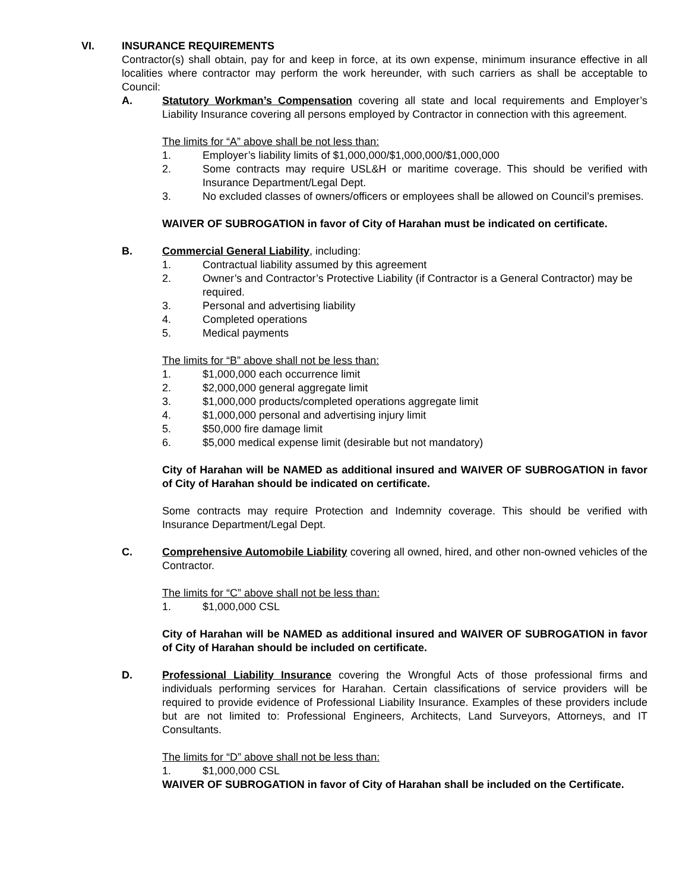VI. INSURANCE REQUIREMENTS
Contractor(s) shall obtain, pay for and keep in force, at its own expense, minimum insurance effective in all localities where contractor may perform the work hereunder, with such carriers as shall be acceptable to Council:
A. Statutory Workman’s Compensation covering all state and local requirements and Employer’s Liability Insurance covering all persons employed by Contractor in connection with this agreement.
The limits for “A” above shall be not less than:
1. Employer’s liability limits of $1,000,000/$1,000,000/$1,000,000
2. Some contracts may require USL&H or maritime coverage. This should be verified with Insurance Department/Legal Dept.
3. No excluded classes of owners/officers or employees shall be allowed on Council’s premises.
WAIVER OF SUBROGATION in favor of City of Harahan must be indicated on certificate.
B. Commercial General Liability, including:
1. Contractual liability assumed by this agreement
2. Owner’s and Contractor’s Protective Liability (if Contractor is a General Contractor) may be required.
3. Personal and advertising liability
4. Completed operations
5. Medical payments
The limits for “B” above shall not be less than:
1. $1,000,000 each occurrence limit
2. $2,000,000 general aggregate limit
3. $1,000,000 products/completed operations aggregate limit
4. $1,000,000 personal and advertising injury limit
5. $50,000 fire damage limit
6. $5,000 medical expense limit (desirable but not mandatory)
City of Harahan will be NAMED as additional insured and WAIVER OF SUBROGATION in favor of City of Harahan should be indicated on certificate.
Some contracts may require Protection and Indemnity coverage. This should be verified with Insurance Department/Legal Dept.
C. Comprehensive Automobile Liability covering all owned, hired, and other non-owned vehicles of the Contractor.
The limits for “C” above shall not be less than:
1. $1,000,000 CSL
City of Harahan will be NAMED as additional insured and WAIVER OF SUBROGATION in favor of City of Harahan should be included on certificate.
D. Professional Liability Insurance covering the Wrongful Acts of those professional firms and individuals performing services for Harahan. Certain classifications of service providers will be required to provide evidence of Professional Liability Insurance. Examples of these providers include but are not limited to: Professional Engineers, Architects, Land Surveyors, Attorneys, and IT Consultants.
The limits for “D” above shall not be less than:
1. $1,000,000 CSL
WAIVER OF SUBROGATION in favor of City of Harahan shall be included on the Certificate.